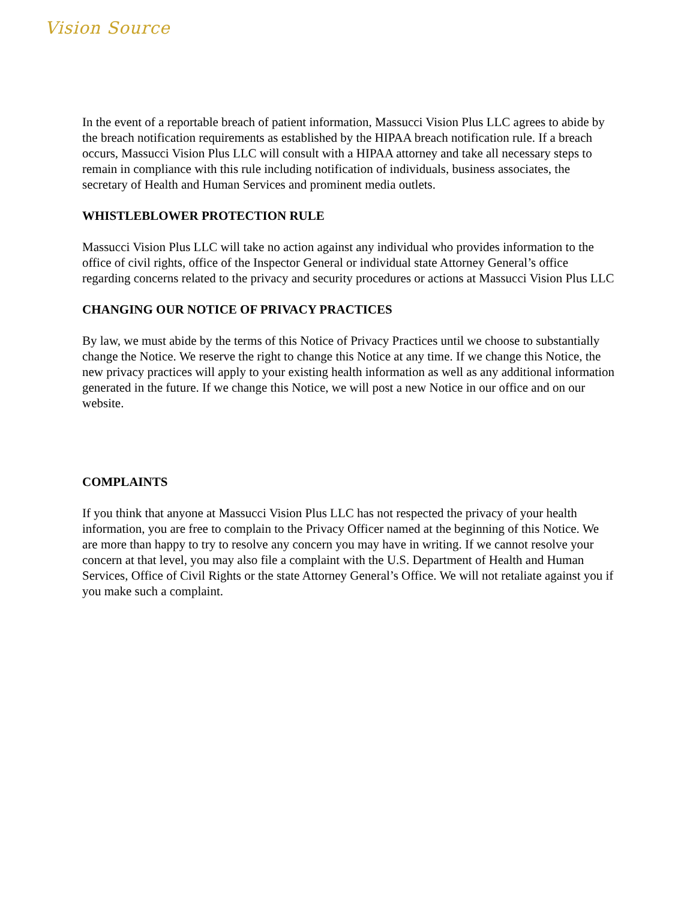Vision Source
In the event of a reportable breach of patient information, Massucci Vision Plus LLC agrees to abide by the breach notification requirements as established by the HIPAA breach notification rule. If a breach occurs, Massucci Vision Plus LLC will consult with a HIPAA attorney and take all necessary steps to remain in compliance with this rule including notification of individuals, business associates, the secretary of Health and Human Services and prominent media outlets.
WHISTLEBLOWER PROTECTION RULE
Massucci Vision Plus LLC will take no action against any individual who provides information to the office of civil rights, office of the Inspector General or individual state Attorney General’s office regarding concerns related to the privacy and security procedures or actions at Massucci Vision Plus LLC
CHANGING OUR NOTICE OF PRIVACY PRACTICES
By law, we must abide by the terms of this Notice of Privacy Practices until we choose to substantially change the Notice. We reserve the right to change this Notice at any time. If we change this Notice, the new privacy practices will apply to your existing health information as well as any additional information generated in the future. If we change this Notice, we will post a new Notice in our office and on our website.
COMPLAINTS
If you think that anyone at Massucci Vision Plus LLC has not respected the privacy of your health information, you are free to complain to the Privacy Officer named at the beginning of this Notice. We are more than happy to try to resolve any concern you may have in writing. If we cannot resolve your concern at that level, you may also file a complaint with the U.S. Department of Health and Human Services, Office of Civil Rights or the state Attorney General’s Office. We will not retaliate against you if you make such a complaint.